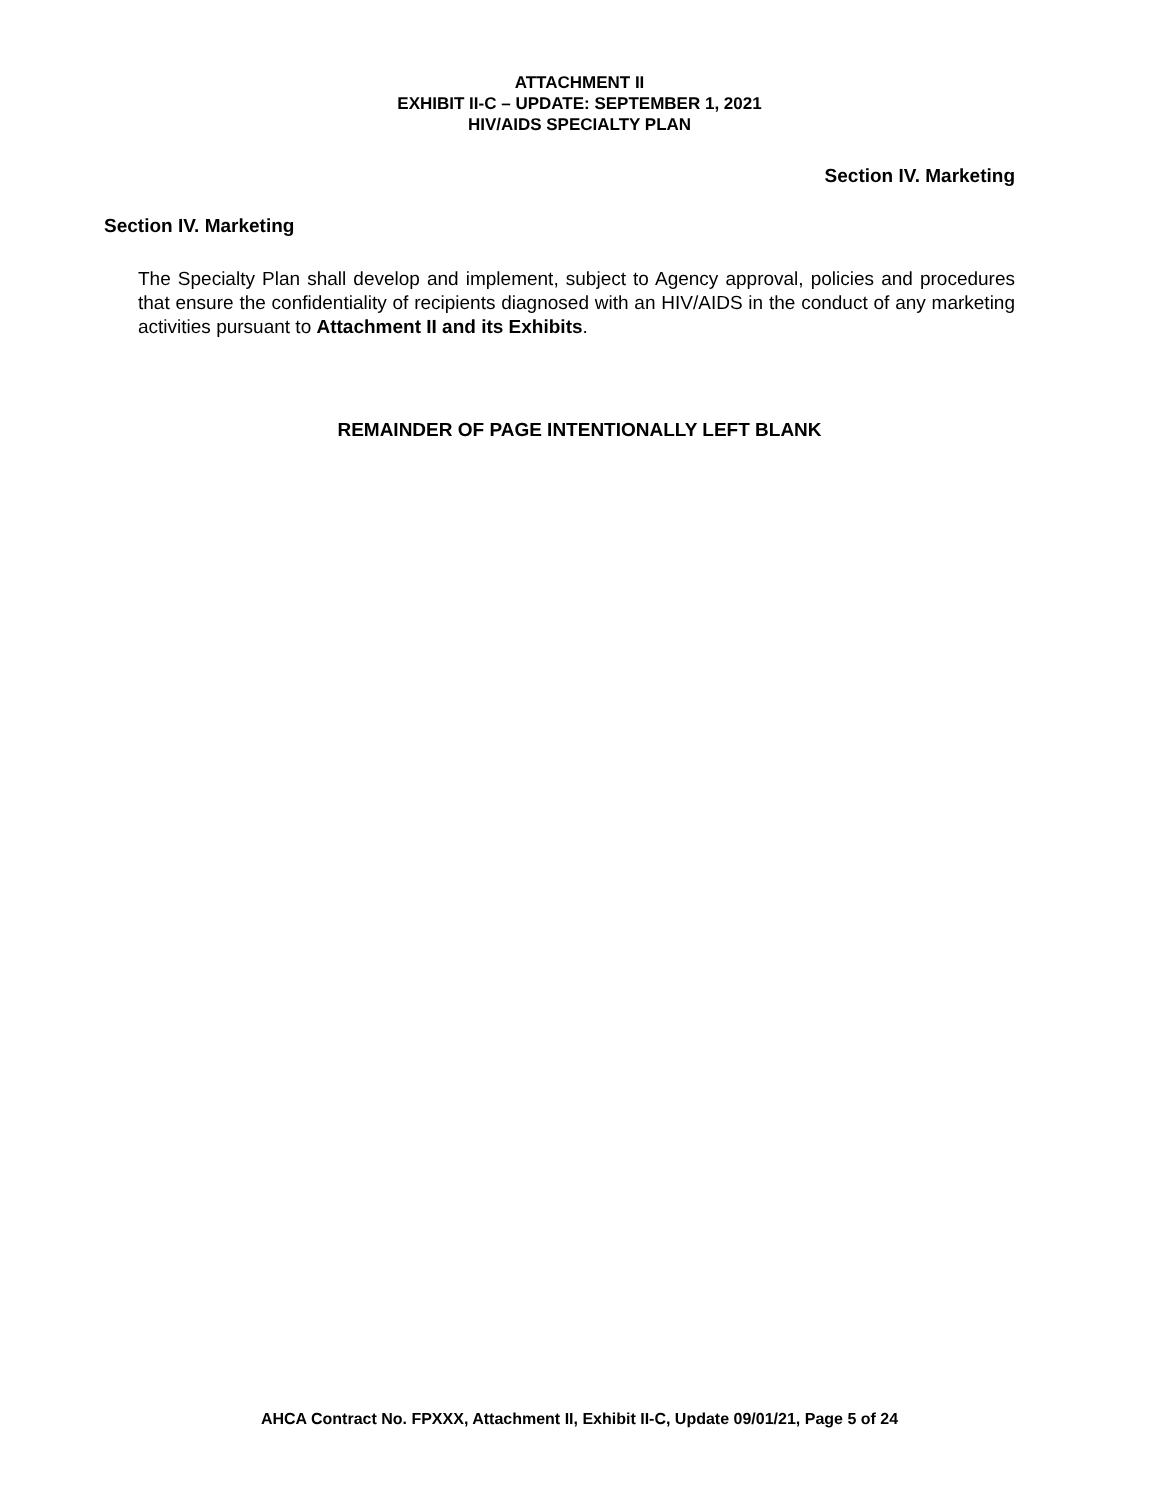ATTACHMENT II
EXHIBIT II-C – UPDATE: SEPTEMBER 1, 2021
HIV/AIDS SPECIALTY PLAN
Section IV. Marketing
Section IV. Marketing
The Specialty Plan shall develop and implement, subject to Agency approval, policies and procedures that ensure the confidentiality of recipients diagnosed with an HIV/AIDS in the conduct of any marketing activities pursuant to Attachment II and its Exhibits.
REMAINDER OF PAGE INTENTIONALLY LEFT BLANK
AHCA Contract No. FPXXX, Attachment II, Exhibit II-C, Update 09/01/21, Page 5 of 24